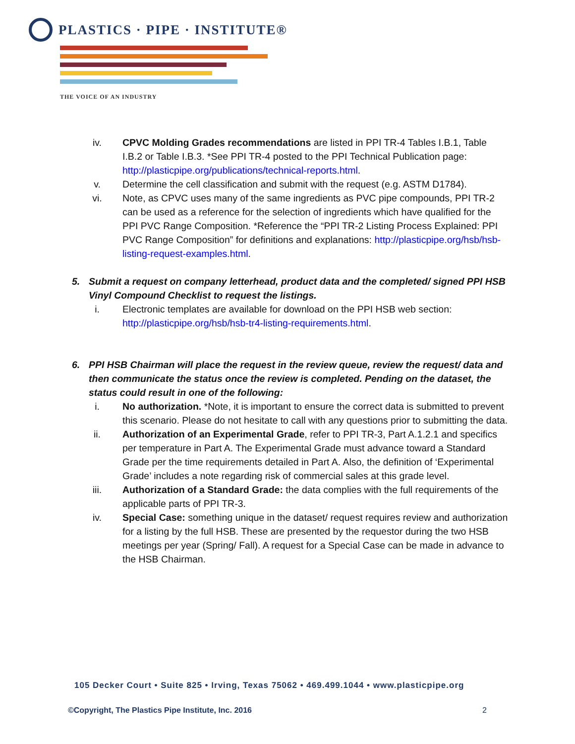PLASTICS · PIPE · INSTITUTE®
THE VOICE OF AN INDUSTRY
iv. CPVC Molding Grades recommendations are listed in PPI TR-4 Tables I.B.1, Table I.B.2 or Table I.B.3. *See PPI TR-4 posted to the PPI Technical Publication page: http://plasticpipe.org/publications/technical-reports.html.
v. Determine the cell classification and submit with the request (e.g. ASTM D1784).
vi. Note, as CPVC uses many of the same ingredients as PVC pipe compounds, PPI TR-2 can be used as a reference for the selection of ingredients which have qualified for the PPI PVC Range Composition. *Reference the “PPI TR-2 Listing Process Explained: PPI PVC Range Composition” for definitions and explanations: http://plasticpipe.org/hsb/hsb-listing-request-examples.html.
5. Submit a request on company letterhead, product data and the completed/ signed PPI HSB Vinyl Compound Checklist to request the listings.
i. Electronic templates are available for download on the PPI HSB web section: http://plasticpipe.org/hsb/hsb-tr4-listing-requirements.html.
6. PPI HSB Chairman will place the request in the review queue, review the request/ data and then communicate the status once the review is completed. Pending on the dataset, the status could result in one of the following:
i. No authorization. *Note, it is important to ensure the correct data is submitted to prevent this scenario. Please do not hesitate to call with any questions prior to submitting the data.
ii. Authorization of an Experimental Grade, refer to PPI TR-3, Part A.1.2.1 and specifics per temperature in Part A. The Experimental Grade must advance toward a Standard Grade per the time requirements detailed in Part A. Also, the definition of ‘Experimental Grade’ includes a note regarding risk of commercial sales at this grade level.
iii. Authorization of a Standard Grade: the data complies with the full requirements of the applicable parts of PPI TR-3.
iv. Special Case: something unique in the dataset/ request requires review and authorization for a listing by the full HSB. These are presented by the requestor during the two HSB meetings per year (Spring/ Fall). A request for a Special Case can be made in advance to the HSB Chairman.
105 Decker Court • Suite 825 • Irving, Texas 75062 • 469.499.1044 • www.plasticpipe.org
©Copyright, The Plastics Pipe Institute, Inc. 2016 2